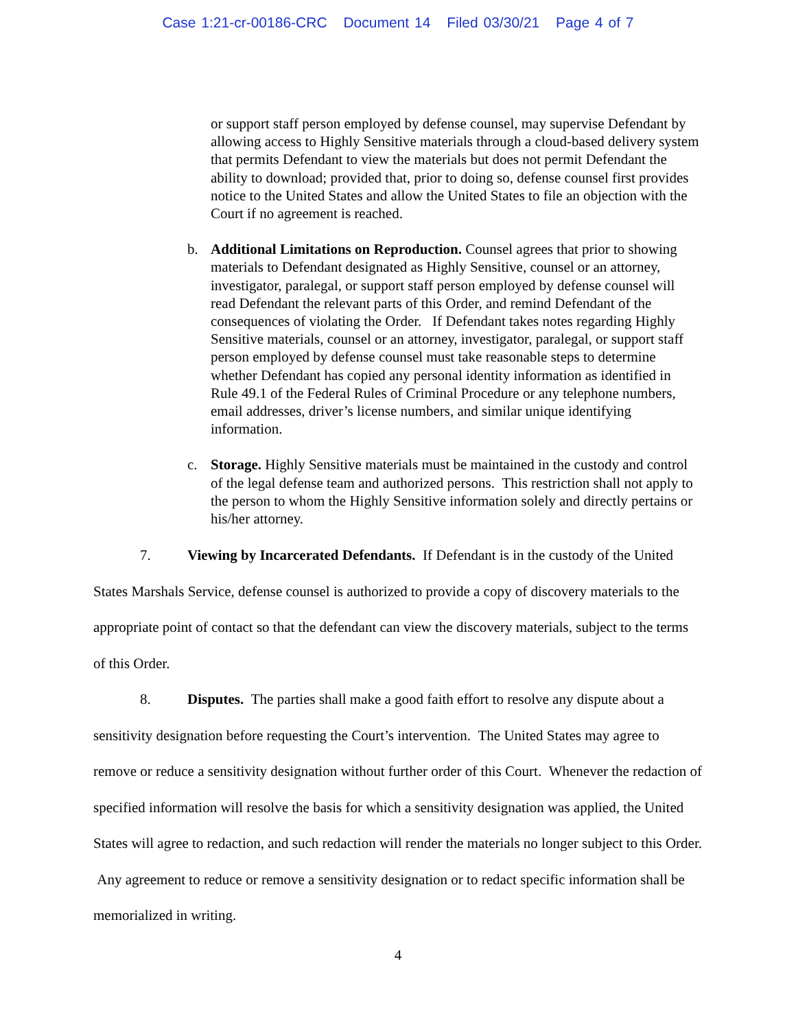Case 1:21-cr-00186-CRC Document 14 Filed 03/30/21 Page 4 of 7
or support staff person employed by defense counsel, may supervise Defendant by allowing access to Highly Sensitive materials through a cloud-based delivery system that permits Defendant to view the materials but does not permit Defendant the ability to download; provided that, prior to doing so, defense counsel first provides notice to the United States and allow the United States to file an objection with the Court if no agreement is reached.
b. Additional Limitations on Reproduction. Counsel agrees that prior to showing materials to Defendant designated as Highly Sensitive, counsel or an attorney, investigator, paralegal, or support staff person employed by defense counsel will read Defendant the relevant parts of this Order, and remind Defendant of the consequences of violating the Order. If Defendant takes notes regarding Highly Sensitive materials, counsel or an attorney, investigator, paralegal, or support staff person employed by defense counsel must take reasonable steps to determine whether Defendant has copied any personal identity information as identified in Rule 49.1 of the Federal Rules of Criminal Procedure or any telephone numbers, email addresses, driver’s license numbers, and similar unique identifying information.
c. Storage. Highly Sensitive materials must be maintained in the custody and control of the legal defense team and authorized persons. This restriction shall not apply to the person to whom the Highly Sensitive information solely and directly pertains or his/her attorney.
7. Viewing by Incarcerated Defendants. If Defendant is in the custody of the United States Marshals Service, defense counsel is authorized to provide a copy of discovery materials to the appropriate point of contact so that the defendant can view the discovery materials, subject to the terms of this Order.
8. Disputes. The parties shall make a good faith effort to resolve any dispute about a sensitivity designation before requesting the Court’s intervention. The United States may agree to remove or reduce a sensitivity designation without further order of this Court. Whenever the redaction of specified information will resolve the basis for which a sensitivity designation was applied, the United States will agree to redaction, and such redaction will render the materials no longer subject to this Order. Any agreement to reduce or remove a sensitivity designation or to redact specific information shall be memorialized in writing.
4